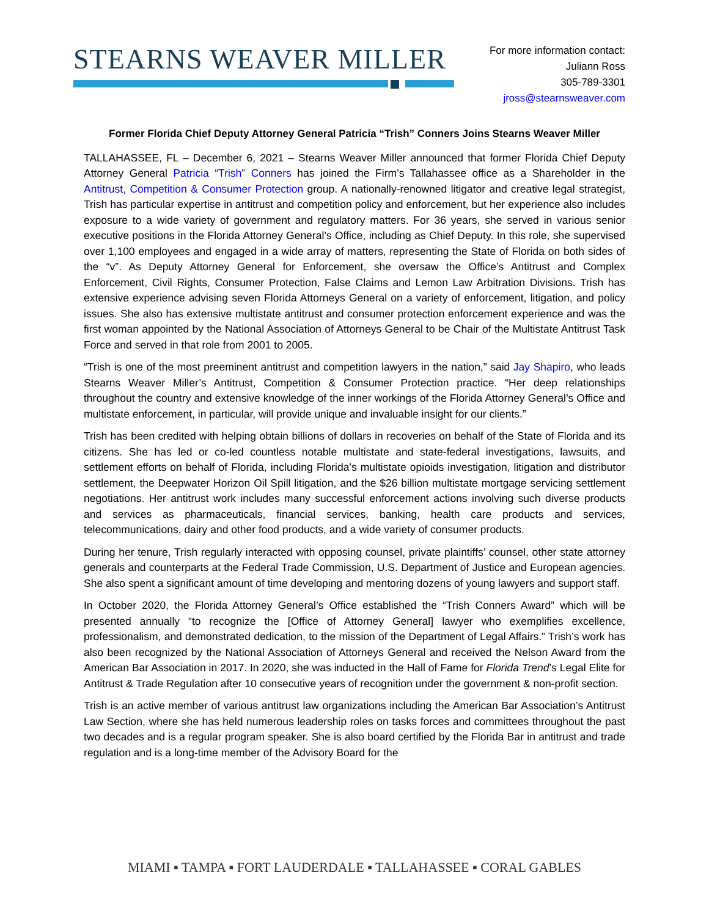STEARNS WEAVER MILLER
For more information contact:
Juliann Ross
305-789-3301
jross@stearnsweaver.com
Former Florida Chief Deputy Attorney General Patricia “Trish” Conners Joins Stearns Weaver Miller
TALLAHASSEE, FL – December 6, 2021 – Stearns Weaver Miller announced that former Florida Chief Deputy Attorney General Patricia “Trish” Conners has joined the Firm’s Tallahassee office as a Shareholder in the Antitrust, Competition & Consumer Protection group. A nationally-renowned litigator and creative legal strategist, Trish has particular expertise in antitrust and competition policy and enforcement, but her experience also includes exposure to a wide variety of government and regulatory matters. For 36 years, she served in various senior executive positions in the Florida Attorney General’s Office, including as Chief Deputy. In this role, she supervised over 1,100 employees and engaged in a wide array of matters, representing the State of Florida on both sides of the “v”. As Deputy Attorney General for Enforcement, she oversaw the Office’s Antitrust and Complex Enforcement, Civil Rights, Consumer Protection, False Claims and Lemon Law Arbitration Divisions. Trish has extensive experience advising seven Florida Attorneys General on a variety of enforcement, litigation, and policy issues. She also has extensive multistate antitrust and consumer protection enforcement experience and was the first woman appointed by the National Association of Attorneys General to be Chair of the Multistate Antitrust Task Force and served in that role from 2001 to 2005.
“Trish is one of the most preeminent antitrust and competition lawyers in the nation,” said Jay Shapiro, who leads Stearns Weaver Miller’s Antitrust, Competition & Consumer Protection practice. “Her deep relationships throughout the country and extensive knowledge of the inner workings of the Florida Attorney General’s Office and multistate enforcement, in particular, will provide unique and invaluable insight for our clients.”
Trish has been credited with helping obtain billions of dollars in recoveries on behalf of the State of Florida and its citizens. She has led or co-led countless notable multistate and state-federal investigations, lawsuits, and settlement efforts on behalf of Florida, including Florida’s multistate opioids investigation, litigation and distributor settlement, the Deepwater Horizon Oil Spill litigation, and the $26 billion multistate mortgage servicing settlement negotiations. Her antitrust work includes many successful enforcement actions involving such diverse products and services as pharmaceuticals, financial services, banking, health care products and services, telecommunications, dairy and other food products, and a wide variety of consumer products.
During her tenure, Trish regularly interacted with opposing counsel, private plaintiffs’ counsel, other state attorney generals and counterparts at the Federal Trade Commission, U.S. Department of Justice and European agencies. She also spent a significant amount of time developing and mentoring dozens of young lawyers and support staff.
In October 2020, the Florida Attorney General’s Office established the “Trish Conners Award” which will be presented annually “to recognize the [Office of Attorney General] lawyer who exemplifies excellence, professionalism, and demonstrated dedication, to the mission of the Department of Legal Affairs.” Trish’s work has also been recognized by the National Association of Attorneys General and received the Nelson Award from the American Bar Association in 2017. In 2020, she was inducted in the Hall of Fame for Florida Trend’s Legal Elite for Antitrust & Trade Regulation after 10 consecutive years of recognition under the government & non-profit section.
Trish is an active member of various antitrust law organizations including the American Bar Association’s Antitrust Law Section, where she has held numerous leadership roles on tasks forces and committees throughout the past two decades and is a regular program speaker. She is also board certified by the Florida Bar in antitrust and trade regulation and is a long-time member of the Advisory Board for the
MIAMI ▪ TAMPA ▪ FORT LAUDERDALE ▪ TALLAHASSEE ▪ CORAL GABLES